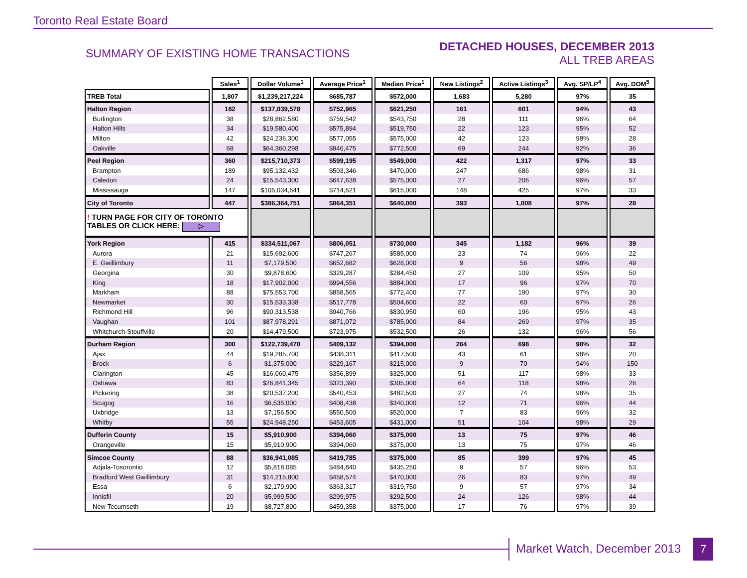Toronto Real Estate Board
SUMMARY OF EXISTING HOME TRANSACTIONS
DETACHED HOUSES, DECEMBER 2013
ALL TREB AREAS
| | Sales<sup>1</sup> | Dollar Volume<sup>1</sup> | Average Price<sup>1</sup> | Median Price<sup>1</sup> | New Listings<sup>2</sup> | Active Listings<sup>3</sup> | Avg. SP/LP<sup>4</sup> | Avg. DOM<sup>5</sup> |
| --- | --- | --- | --- | --- | --- | --- | --- | --- |
| TREB Total | 1,807 | $1,239,217,224 | $685,787 | $572,000 | 1,683 | 5,280 | 97% | 35 |
| Halton Region | 182 | $137,039,578 | $752,965 | $621,250 | 161 | 601 | 94% | 43 |
| Burlington | 38 | $28,862,580 | $759,542 | $543,750 | 28 | 111 | 96% | 64 |
| Halton Hills | 34 | $19,580,400 | $575,894 | $519,750 | 22 | 123 | 95% | 52 |
| Milton | 42 | $24,236,300 | $577,055 | $575,000 | 42 | 123 | 98% | 28 |
| Oakville | 68 | $64,360,298 | $946,475 | $772,500 | 69 | 244 | 92% | 36 |
| Peel Region | 360 | $215,710,373 | $599,195 | $549,000 | 422 | 1,317 | 97% | 33 |
| Brampton | 189 | $95,132,432 | $503,346 | $470,000 | 247 | 686 | 98% | 31 |
| Caledon | 24 | $15,543,300 | $647,638 | $575,000 | 27 | 206 | 96% | 57 |
| Mississauga | 147 | $105,034,641 | $714,521 | $615,000 | 148 | 425 | 97% | 33 |
| City of Toronto | 447 | $386,364,751 | $864,351 | $640,000 | 393 | 1,008 | 97% | 28 |
| ! TURN PAGE FOR CITY OF TORONTO TABLES OR CLICK HERE: ▷ | | | | | | | | |
| York Region | 415 | $334,511,067 | $806,051 | $730,000 | 345 | 1,182 | 96% | 39 |
| Aurora | 21 | $15,692,600 | $747,267 | $585,000 | 23 | 74 | 96% | 22 |
| E. Gwillimbury | 11 | $7,179,500 | $652,682 | $628,000 | 9 | 56 | 98% | 49 |
| Georgina | 30 | $9,878,600 | $329,287 | $284,450 | 27 | 109 | 95% | 50 |
| King | 18 | $17,902,000 | $994,556 | $884,000 | 17 | 96 | 97% | 70 |
| Markham | 88 | $75,553,700 | $858,565 | $772,400 | 77 | 190 | 97% | 30 |
| Newmarket | 30 | $15,533,338 | $517,778 | $504,600 | 22 | 60 | 97% | 26 |
| Richmond Hill | 96 | $90,313,538 | $940,766 | $830,950 | 60 | 196 | 95% | 43 |
| Vaughan | 101 | $87,978,291 | $871,072 | $785,000 | 84 | 269 | 97% | 35 |
| Whitchurch-Stouffville | 20 | $14,479,500 | $723,975 | $532,500 | 26 | 132 | 96% | 56 |
| Durham Region | 300 | $122,739,470 | $409,132 | $394,000 | 264 | 698 | 98% | 32 |
| Ajax | 44 | $19,285,700 | $438,311 | $417,500 | 43 | 61 | 98% | 20 |
| Brock | 6 | $1,375,000 | $229,167 | $215,000 | 9 | 70 | 94% | 150 |
| Clarington | 45 | $16,060,475 | $356,899 | $325,000 | 51 | 117 | 98% | 33 |
| Oshawa | 83 | $26,841,345 | $323,390 | $305,000 | 64 | 118 | 98% | 26 |
| Pickering | 38 | $20,537,200 | $540,453 | $482,500 | 27 | 74 | 98% | 35 |
| Scugog | 16 | $6,535,000 | $408,438 | $340,000 | 12 | 71 | 96% | 44 |
| Uxbridge | 13 | $7,156,500 | $550,500 | $520,000 | 7 | 83 | 96% | 32 |
| Whitby | 55 | $24,948,250 | $453,605 | $431,000 | 51 | 104 | 98% | 29 |
| Dufferin County | 15 | $5,910,900 | $394,060 | $375,000 | 13 | 75 | 97% | 46 |
| Orangeville | 15 | $5,910,900 | $394,060 | $375,000 | 13 | 75 | 97% | 46 |
| Simcoe County | 88 | $36,941,085 | $419,785 | $375,000 | 85 | 399 | 97% | 45 |
| Adjala-Tosorontio | 12 | $5,818,085 | $484,840 | $435,250 | 9 | 57 | 96% | 53 |
| Bradford West Gwillimbury | 31 | $14,215,800 | $458,574 | $470,000 | 26 | 83 | 97% | 49 |
| Essa | 6 | $2,179,900 | $363,317 | $319,750 | 9 | 57 | 97% | 34 |
| Innisfil | 20 | $5,999,500 | $299,975 | $292,500 | 24 | 126 | 98% | 44 |
| New Tecumseth | 19 | $8,727,800 | $459,358 | $375,000 | 17 | 76 | 97% | 39 |
Market Watch, December 2013 7